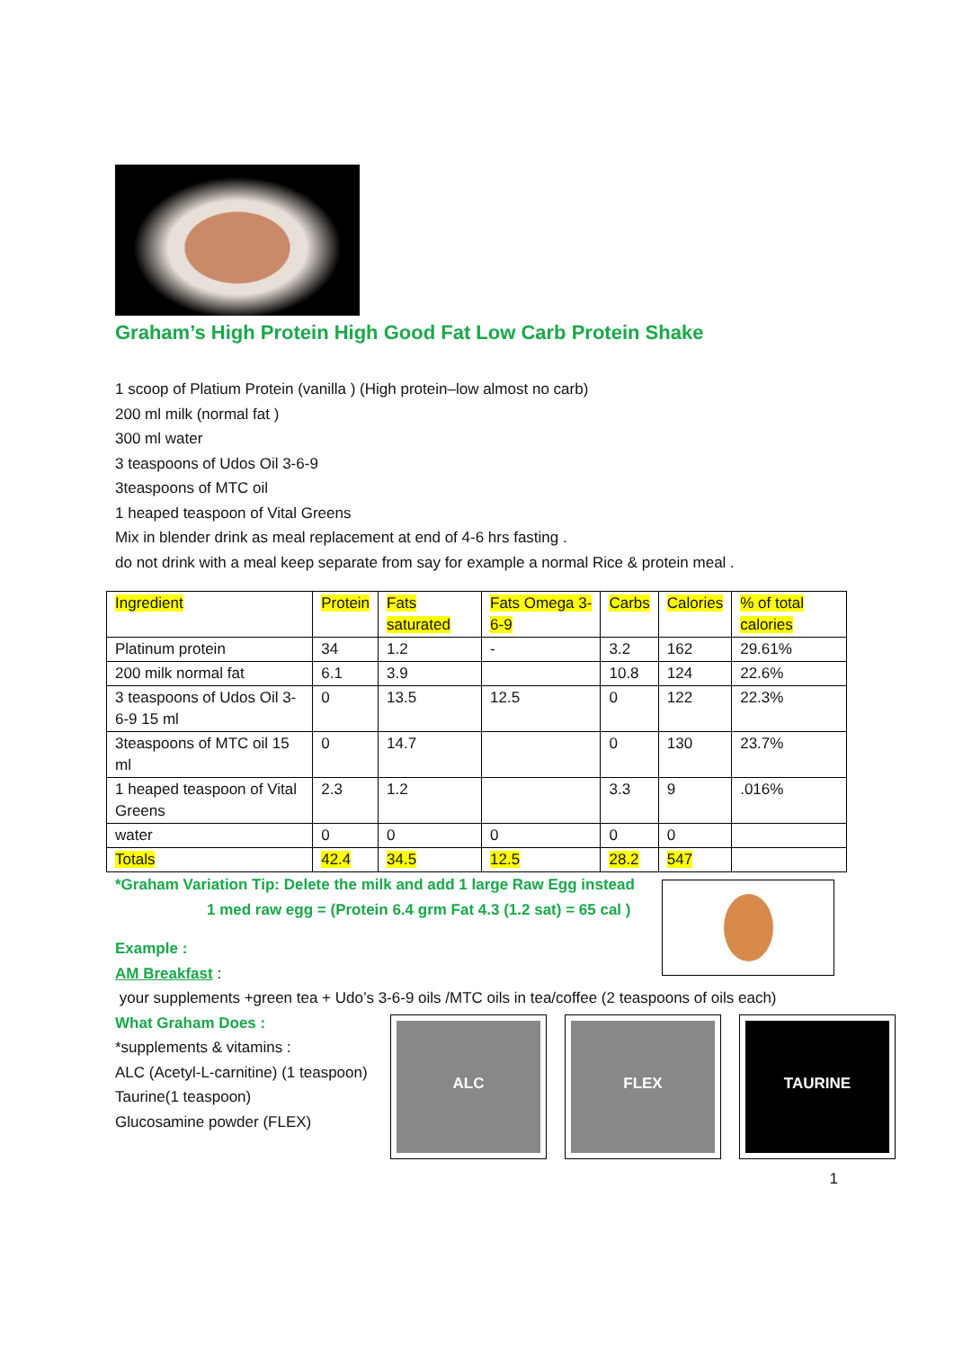Graham’s High Protein High Good Fat Low Carb Protein Shake
1 scoop of Platium Protein (vanilla ) (High protein–low almost no carb)
200 ml milk (normal fat )
300 ml water
3 teaspoons of Udos Oil 3-6-9
3teaspoons of MTC oil
1 heaped teaspoon of Vital Greens
Mix in blender drink as meal replacement at end of 4-6 hrs fasting .
do not drink with a meal keep separate from say for example a normal Rice & protein meal .
| Ingredient | Protein | Fats saturated | Fats Omega 3- 6-9 | Carbs | Calories | % of total calories |
| Platinum protein | 34 | 1.2 | - | 3.2 | 162 | 29.61% |
| 200 milk normal fat | 6.1 | 3.9 | | 10.8 | 124 | 22.6% |
| 3 teaspoons of Udos Oil 3-6-9 15 ml | 0 | 13.5 | 12.5 | 0 | 122 | 22.3% |
| 3teaspoons of MTC oil 15 ml | 0 | 14.7 | | 0 | 130 | 23.7% |
| 1 heaped teaspoon of Vital Greens | 2.3 | 1.2 | | 3.3 | 9 | .016% |
| water | 0 | 0 | 0 | 0 | 0 | |
| Totals | 42.4 | 34.5 | 12.5 | 28.2 | 547 | |
*Graham Variation Tip: Delete the milk and add 1 large Raw Egg instead
1 med raw egg = (Protein 6.4 grm Fat 4.3 (1.2 sat) = 65 cal )
Example :
AM Breakfast :
your supplements +green tea + Udo’s 3-6-9 oils /MTC oils in tea/coffee (2 teaspoons of oils each)
What Graham Does :
*supplements & vitamins :
ALC (Acetyl-L-carnitine) (1 teaspoon)
Taurine(1 teaspoon)
Glucosamine powder (FLEX)
ALC FLEX TAURINE
1